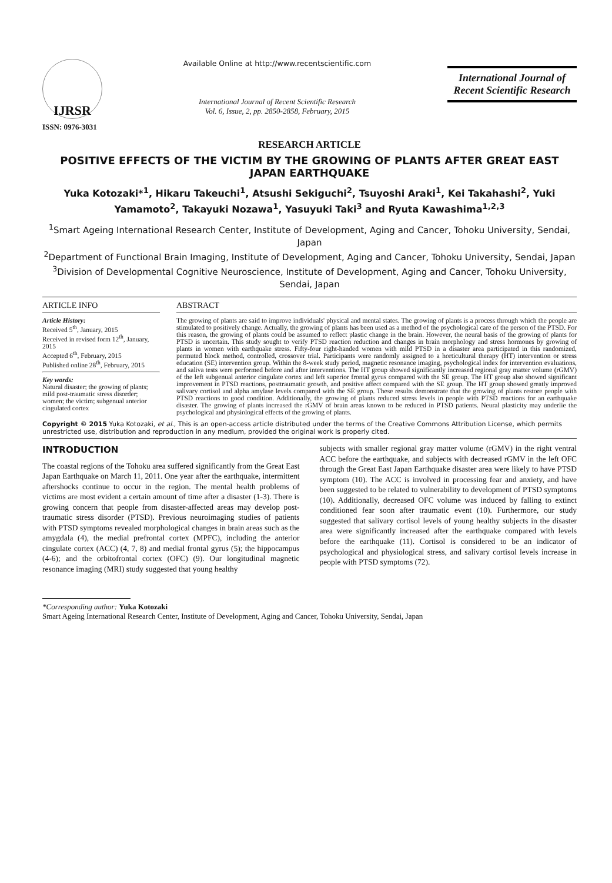IJRSR
ISSN: 0976-3031
Available Online at http://www.recentscientific.com
International Journal of Recent Scientific Research
Vol. 6, Issue, 2, pp. 2850-2858, February, 2015
International Journal of Recent Scientific Research
RESEARCH ARTICLE
POSITIVE EFFECTS OF THE VICTIM BY THE GROWING OF PLANTS AFTER GREAT EAST JAPAN EARTHQUAKE
Yuka Kotozaki*<sup>1</sup>, Hikaru Takeuchi<sup>1</sup>, Atsushi Sekiguchi<sup>2</sup>, Tsuyoshi Araki<sup>1</sup>, Kei Takahashi<sup>2</sup>, Yuki Yamamoto<sup>2</sup>, Takayuki Nozawa<sup>1</sup>, Yasuyuki Taki<sup>3</sup> and Ryuta Kawashima<sup>1,2,3</sup>
<sup>1</sup> Smart Ageing International Research Center, Institute of Development, Aging and Cancer, Tohoku University, Sendai, Japan
<sup>2</sup> Department of Functional Brain Imaging, Institute of Development, Aging and Cancer, Tohoku University, Sendai, Japan
<sup>3</sup> Division of Developmental Cognitive Neuroscience, Institute of Development, Aging and Cancer, Tohoku University, Sendai, Japan
ARTICLE INFO
Article History:
Received 5<sup>th</sup>, January, 2015
Received in revised form 12<sup>th</sup>, January, 2015
Accepted 6<sup>th</sup>, February, 2015
Published online 28<sup>th</sup>, February, 2015
Key words:
Natural disaster; the growing of plants; mild post-traumatic stress disorder; women; the victim; subgenual anterior cingulated cortex
ABSTRACT
The growing of plants are said to improve individuals' physical and mental states. The growing of plants is a process through which the people are stimulated to positively change. Actually, the growing of plants has been used as a method of the psychological care of the person of the PTSD. For this reason, the growing of plants could be assumed to reflect plastic change in the brain. However, the neural basis of the growing of plants for PTSD is uncertain. This study sought to verify PTSD reaction reduction and changes in brain morphology and stress hormones by growing of plants in women with earthquake stress. Fifty-four right-handed women with mild PTSD in a disaster area participated in this randomized, permuted block method, controlled, crossover trial. Participants were randomly assigned to a horticultural therapy (HT) intervention or stress education (SE) intervention group. Within the 8-week study period, magnetic resonance imaging, psychological index for intervention evaluations, and saliva tests were performed before and after interventions. The HT group showed significantly increased regional gray matter volume (rGMV) of the left subgenual anterior cingulate cortex and left superior frontal gyrus compared with the SE group. The HT group also showed significant improvement in PTSD reactions, posttraumatic growth, and positive affect compared with the SE group. The HT group showed greatly improved salivary cortisol and alpha amylase levels compared with the SE group. These results demonstrate that the growing of plants restore people with PTSD reactions to good condition. Additionally, the growing of plants reduced stress levels in people with PTSD reactions for an earthquake disaster. The growing of plants increased the rGMV of brain areas known to be reduced in PTSD patients. Neural plasticity may underlie the psychological and physiological effects of the growing of plants.
Copyright © 2015 Yuka Kotozaki, et al., This is an open-access article distributed under the terms of the Creative Commons Attribution License, which permits unrestricted use, distribution and reproduction in any medium, provided the original work is properly cited.
INTRODUCTION
The coastal regions of the Tohoku area suffered significantly from the Great East Japan Earthquake on March 11, 2011. One year after the earthquake, intermittent aftershocks continue to occur in the region. The mental health problems of victims are most evident a certain amount of time after a disaster (1-3). There is growing concern that people from disaster-affected areas may develop post-traumatic stress disorder (PTSD). Previous neuroimaging studies of patients with PTSD symptoms revealed morphological changes in brain areas such as the amygdala (4), the medial prefrontal cortex (MPFC), including the anterior cingulate cortex (ACC) (4, 7, 8) and medial frontal gyrus (5); the hippocampus (4-6); and the orbitofrontal cortex (OFC) (9). Our longitudinal magnetic resonance imaging (MRI) study suggested that young healthy
subjects with smaller regional gray matter volume (rGMV) in the right ventral ACC before the earthquake, and subjects with decreased rGMV in the left OFC through the Great East Japan Earthquake disaster area were likely to have PTSD symptom (10). The ACC is involved in processing fear and anxiety, and have been suggested to be related to vulnerability to development of PTSD symptoms (10). Additionally, decreased OFC volume was induced by falling to extinct conditioned fear soon after traumatic event (10). Furthermore, our study suggested that salivary cortisol levels of young healthy subjects in the disaster area were significantly increased after the earthquake compared with levels before the earthquake (11). Cortisol is considered to be an indicator of psychological and physiological stress, and salivary cortisol levels increase in people with PTSD symptoms (72).
*Corresponding author: Yuka Kotozaki
Smart Ageing International Research Center, Institute of Development, Aging and Cancer, Tohoku University, Sendai, Japan